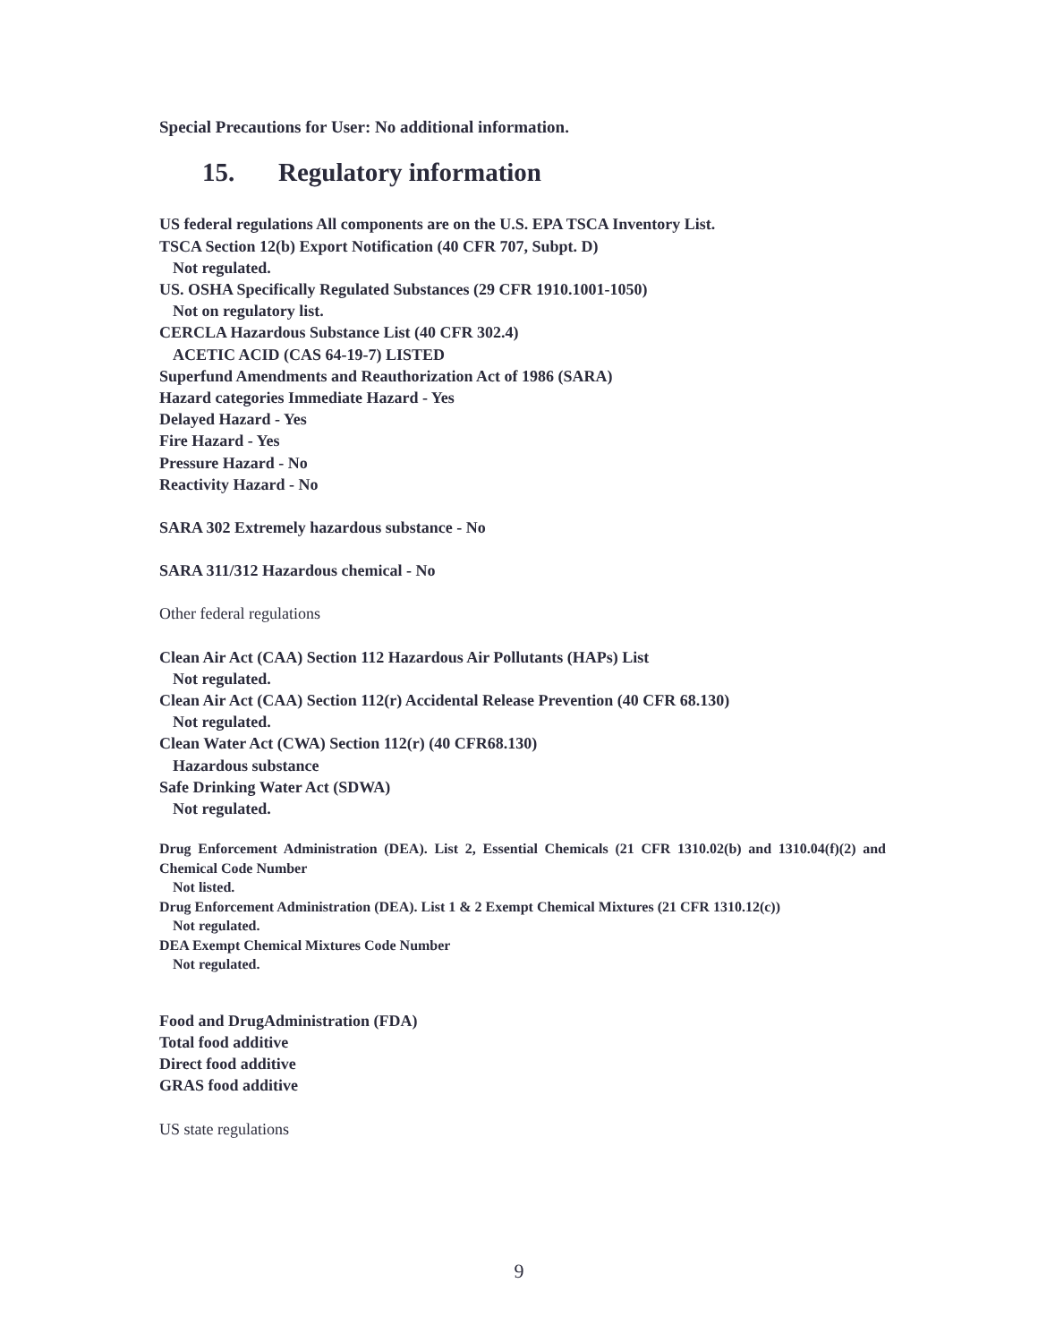Special Precautions for User: No additional information.
15. Regulatory information
US federal regulations All components are on the U.S. EPA TSCA Inventory List.
TSCA Section 12(b) Export Notification (40 CFR 707, Subpt. D)
Not regulated.
US. OSHA Specifically Regulated Substances (29 CFR 1910.1001-1050)
Not on regulatory list.
CERCLA Hazardous Substance List (40 CFR 302.4)
ACETIC ACID (CAS 64-19-7) LISTED
Superfund Amendments and Reauthorization Act of 1986 (SARA)
Hazard categories Immediate Hazard - Yes
Delayed Hazard - Yes
Fire Hazard - Yes
Pressure Hazard - No
Reactivity Hazard - No
SARA 302 Extremely hazardous substance - No
SARA 311/312 Hazardous chemical - No
Other federal regulations
Clean Air Act (CAA) Section 112 Hazardous Air Pollutants (HAPs) List
Not regulated.
Clean Air Act (CAA) Section 112(r) Accidental Release Prevention (40 CFR 68.130)
Not regulated.
Clean Water Act (CWA) Section 112(r) (40 CFR68.130)
Hazardous substance
Safe Drinking Water Act (SDWA)
Not regulated.
Drug Enforcement Administration (DEA). List 2, Essential Chemicals (21 CFR 1310.02(b) and 1310.04(f)(2) and Chemical Code Number
Not listed.
Drug Enforcement Administration (DEA). List 1 & 2 Exempt Chemical Mixtures (21 CFR 1310.12(c))
Not regulated.
DEA Exempt Chemical Mixtures Code Number
Not regulated.
Food and DrugAdministration (FDA)
Total food additive
Direct food additive
GRAS food additive
US state regulations
9